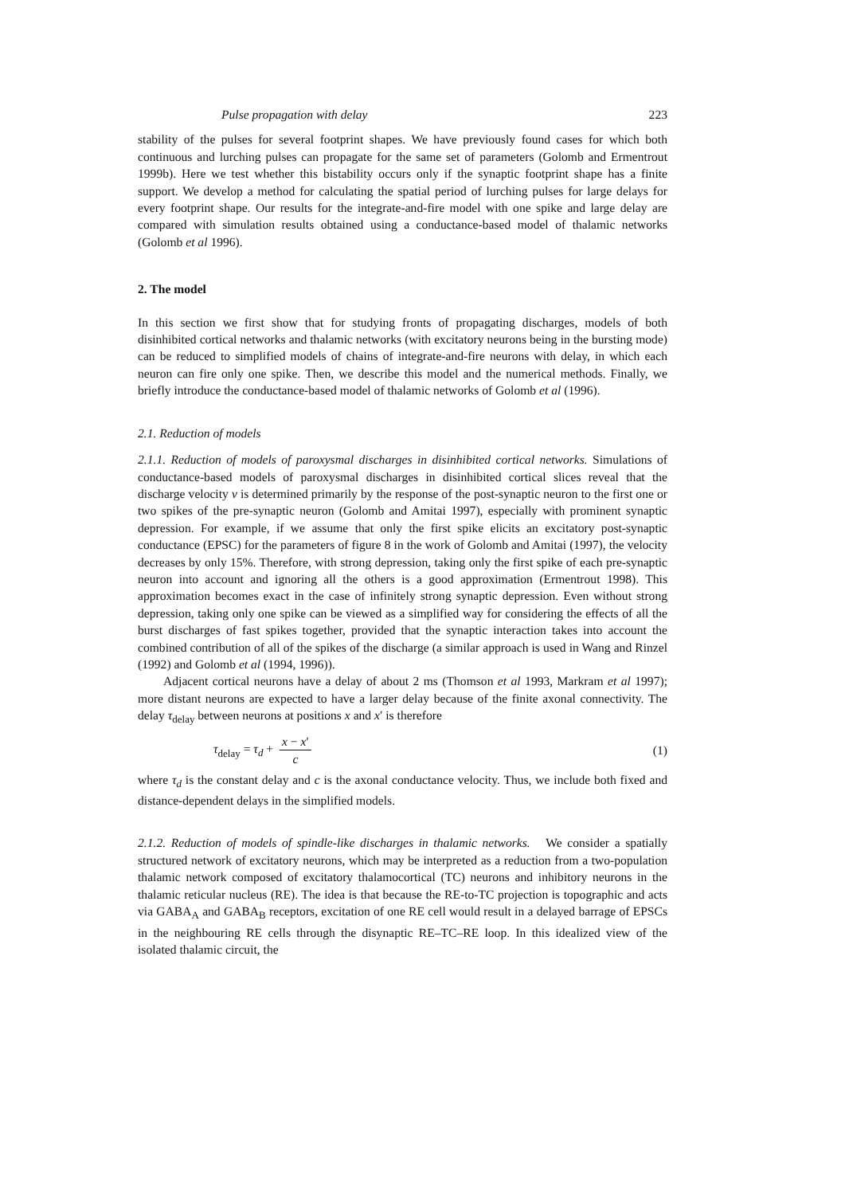Pulse propagation with delay 223
stability of the pulses for several footprint shapes. We have previously found cases for which both continuous and lurching pulses can propagate for the same set of parameters (Golomb and Ermentrout 1999b). Here we test whether this bistability occurs only if the synaptic footprint shape has a finite support. We develop a method for calculating the spatial period of lurching pulses for large delays for every footprint shape. Our results for the integrate-and-fire model with one spike and large delay are compared with simulation results obtained using a conductance-based model of thalamic networks (Golomb et al 1996).
2. The model
In this section we first show that for studying fronts of propagating discharges, models of both disinhibited cortical networks and thalamic networks (with excitatory neurons being in the bursting mode) can be reduced to simplified models of chains of integrate-and-fire neurons with delay, in which each neuron can fire only one spike. Then, we describe this model and the numerical methods. Finally, we briefly introduce the conductance-based model of thalamic networks of Golomb et al (1996).
2.1. Reduction of models
2.1.1. Reduction of models of paroxysmal discharges in disinhibited cortical networks. Simulations of conductance-based models of paroxysmal discharges in disinhibited cortical slices reveal that the discharge velocity ν is determined primarily by the response of the post-synaptic neuron to the first one or two spikes of the pre-synaptic neuron (Golomb and Amitai 1997), especially with prominent synaptic depression. For example, if we assume that only the first spike elicits an excitatory post-synaptic conductance (EPSC) for the parameters of figure 8 in the work of Golomb and Amitai (1997), the velocity decreases by only 15%. Therefore, with strong depression, taking only the first spike of each pre-synaptic neuron into account and ignoring all the others is a good approximation (Ermentrout 1998). This approximation becomes exact in the case of infinitely strong synaptic depression. Even without strong depression, taking only one spike can be viewed as a simplified way for considering the effects of all the burst discharges of fast spikes together, provided that the synaptic interaction takes into account the combined contribution of all of the spikes of the discharge (a similar approach is used in Wang and Rinzel (1992) and Golomb et al (1994, 1996)).
Adjacent cortical neurons have a delay of about 2 ms (Thomson et al 1993, Markram et al 1997); more distant neurons are expected to have a larger delay because of the finite axonal connectivity. The delay τ<sub>delay</sub> between neurons at positions x and x′ is therefore
τ<sub>delay</sub> = τ<sub>d</sub> + x − x′ c (1)
where τ<sub>d</sub> is the constant delay and c is the axonal conductance velocity. Thus, we include both fixed and distance-dependent delays in the simplified models.
2.1.2. Reduction of models of spindle-like discharges in thalamic networks. We consider a spatially structured network of excitatory neurons, which may be interpreted as a reduction from a two-population thalamic network composed of excitatory thalamocortical (TC) neurons and inhibitory neurons in the thalamic reticular nucleus (RE). The idea is that because the RE-to-TC projection is topographic and acts via GABA<sub>A</sub> and GABA<sub>B</sub> receptors, excitation of one RE cell would result in a delayed barrage of EPSCs in the neighbouring RE cells through the disynaptic RE–TC–RE loop. In this idealized view of the isolated thalamic circuit, the